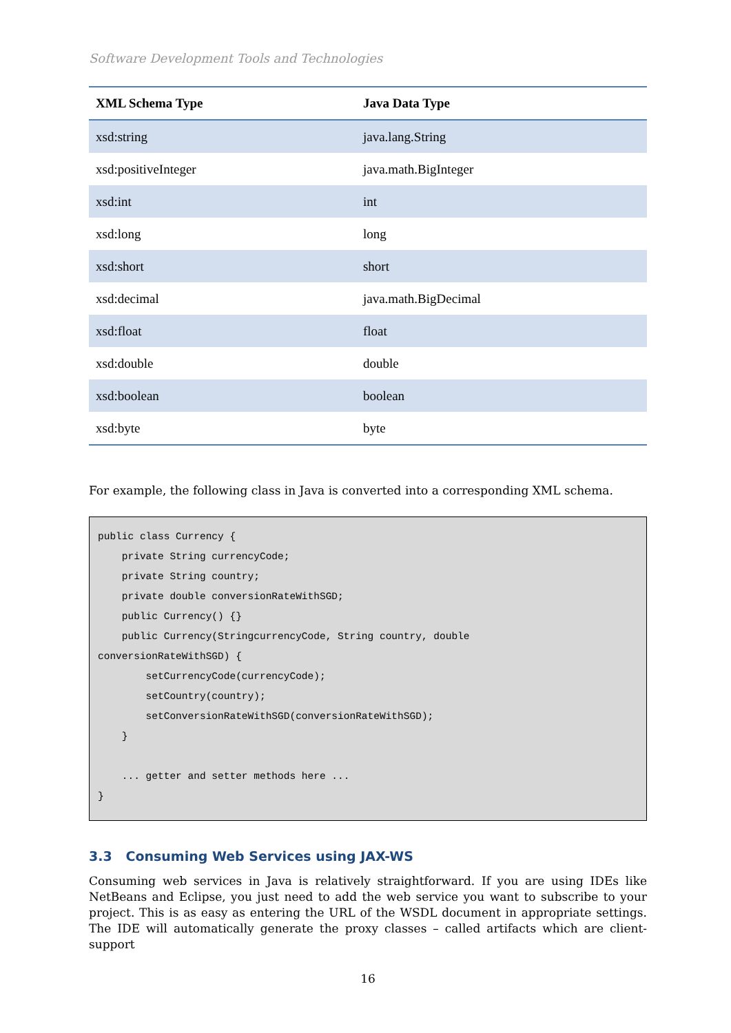Software Development Tools and Technologies
| XML Schema Type | Java Data Type |
| --- | --- |
| xsd:string | java.lang.String |
| xsd:positiveInteger | java.math.BigInteger |
| xsd:int | int |
| xsd:long | long |
| xsd:short | short |
| xsd:decimal | java.math.BigDecimal |
| xsd:float | float |
| xsd:double | double |
| xsd:boolean | boolean |
| xsd:byte | byte |
For example, the following class in Java is converted into a corresponding XML schema.
public class Currency { private String currencyCode; private String country; private double conversionRateWithSGD; public Currency() {} public Currency(StringcurrencyCode, String country, double conversionRateWithSGD) { setCurrencyCode(currencyCode); setCountry(country); setConversionRateWithSGD(conversionRateWithSGD); } ... getter and setter methods here ... }
3.3 Consuming Web Services using JAX-WS
Consuming web services in Java is relatively straightforward. If you are using IDEs like NetBeans and Eclipse, you just need to add the web service you want to subscribe to your project. This is as easy as entering the URL of the WSDL document in appropriate settings. The IDE will automatically generate the proxy classes – called artifacts which are client-support
16